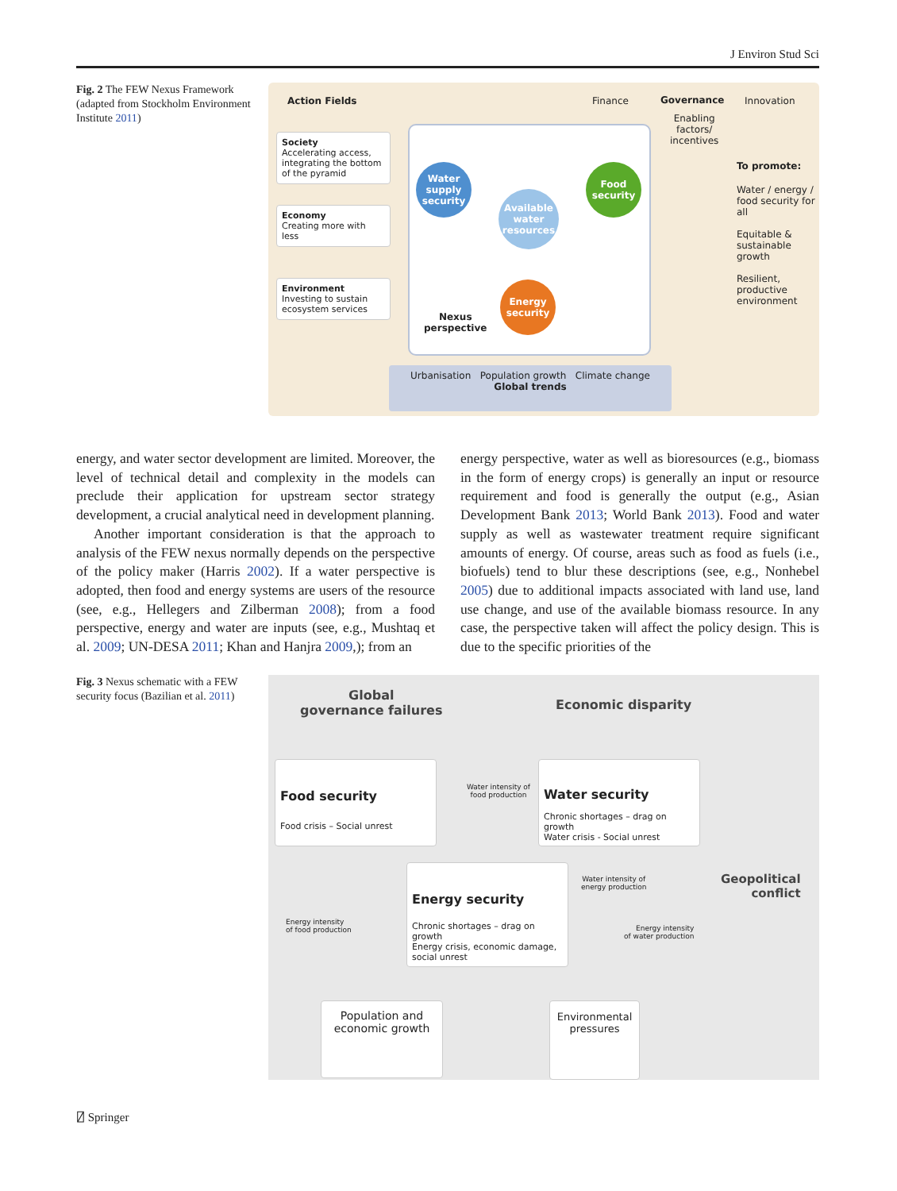J Environ Stud Sci
Fig. 2 The FEW Nexus Framework (adapted from Stockholm Environment Institute 2011)
Action Fields Finance Governance Innovation
Enabling
factors/
incentives
Society
Accelerating access, integrating the bottom of the pyramid
Economy
Creating more with less
Environment
Investing to sustain ecosystem services
Water supply security
Food security
Available water resources
Energy security
Nexus
perspective
To promote:
Water / energy / food security for all
Equitable & sustainable growth
Resilient, productive environment
Urbanisation Population growth Climate change
Global trends
energy, and water sector development are limited. Moreover, the level of technical detail and complexity in the models can preclude their application for upstream sector strategy development, a crucial analytical need in development planning.
Another important consideration is that the approach to analysis of the FEW nexus normally depends on the perspective of the policy maker (Harris 2002). If a water perspective is adopted, then food and energy systems are users of the resource (see, e.g., Hellegers and Zilberman 2008); from a food perspective, energy and water are inputs (see, e.g., Mushtaq et al. 2009; UN-DESA 2011; Khan and Hanjra 2009,); from an
energy perspective, water as well as bioresources (e.g., biomass in the form of energy crops) is generally an input or resource requirement and food is generally the output (e.g., Asian Development Bank 2013; World Bank 2013). Food and water supply as well as wastewater treatment require significant amounts of energy. Of course, areas such as food as fuels (i.e., biofuels) tend to blur these descriptions (see, e.g., Nonhebel 2005) due to additional impacts associated with land use, land use change, and use of the available biomass resource. In any case, the perspective taken will affect the policy design. This is due to the specific priorities of the
Fig. 3 Nexus schematic with a FEW security focus (Bazilian et al. 2011)
Global
governance failures
Economic disparity
Food security
Food crisis – Social unrest
Water intensity of
food production
Water security
Chronic shortages – drag on growth
Water crisis - Social unrest
Geopolitical
conflict
Energy intensity
of food production
Energy security
Chronic shortages – drag on growth
Energy crisis, economic damage, social unrest
Water intensity of
energy production
Energy intensity
of water production
Population and
economic growth
Environmental
pressures
⍁ Springer